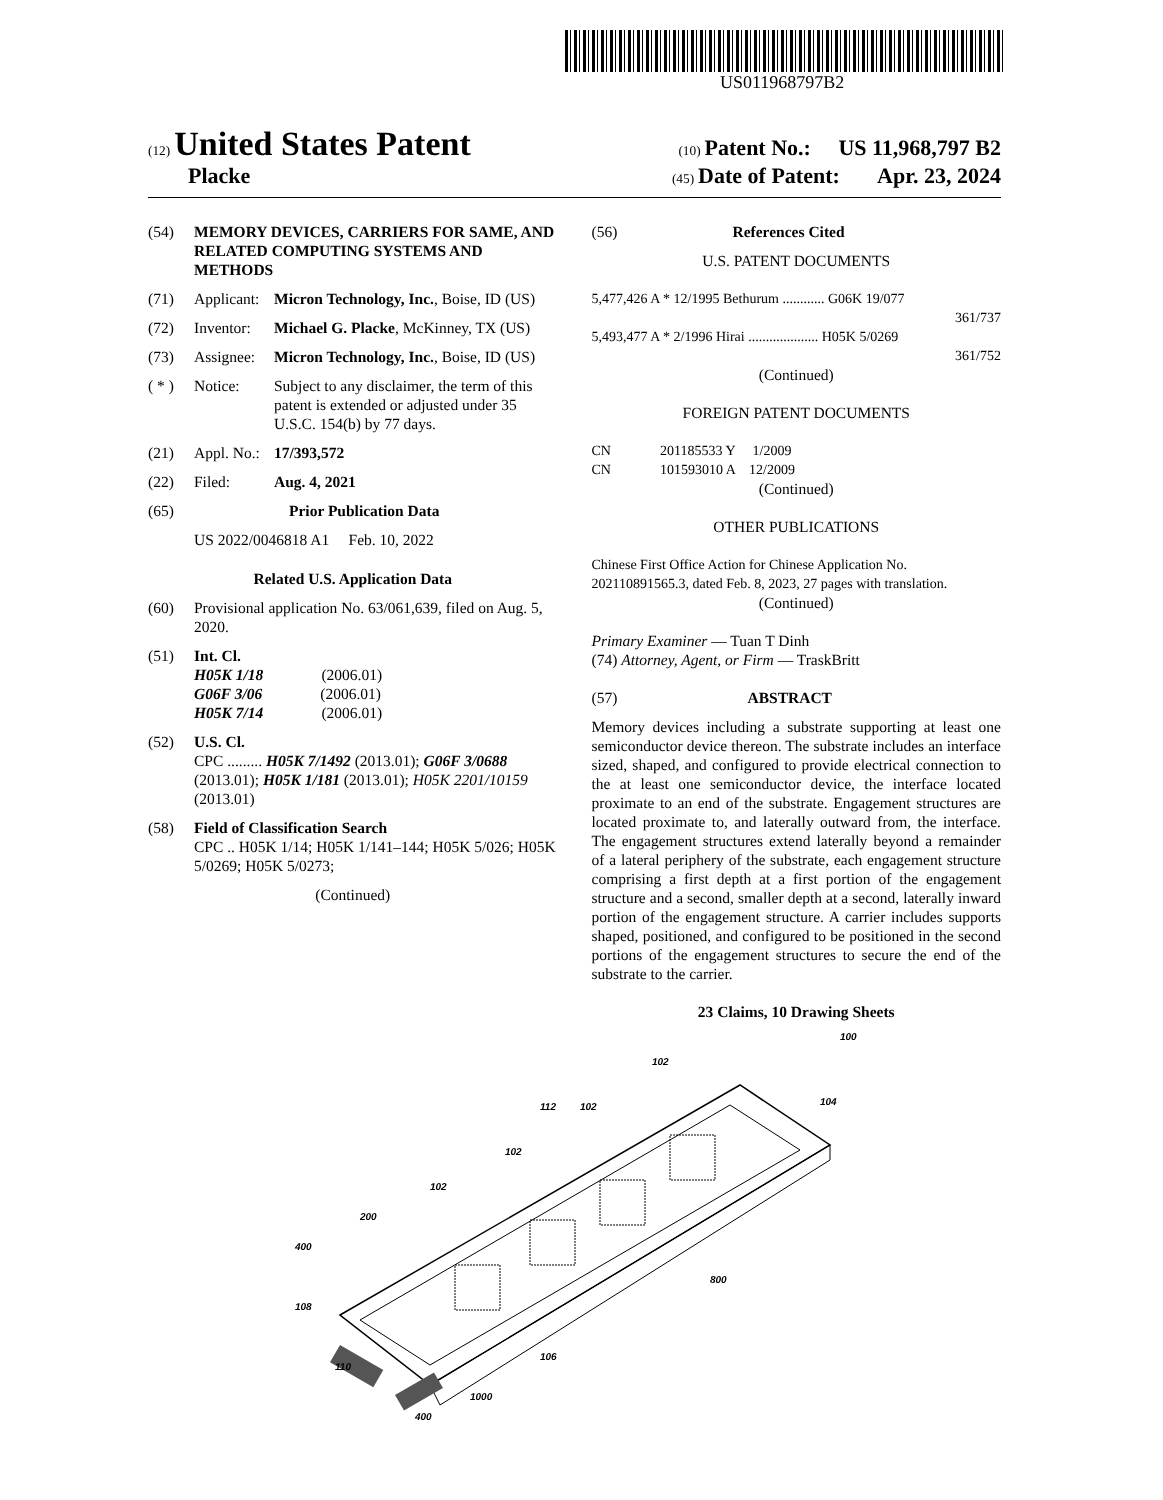US011968797B2
(12) United States Patent (10) Patent No.: US 11,968,797 B2
Placke (45) Date of Patent: Apr. 23, 2024
(54) MEMORY DEVICES, CARRIERS FOR SAME, AND RELATED COMPUTING SYSTEMS AND METHODS
(71) Applicant: Micron Technology, Inc., Boise, ID (US)
(72) Inventor: Michael G. Placke, McKinney, TX (US)
(73) Assignee: Micron Technology, Inc., Boise, ID (US)
( * ) Notice: Subject to any disclaimer, the term of this patent is extended or adjusted under 35 U.S.C. 154(b) by 77 days.
(21) Appl. No.: 17/393,572
(22) Filed: Aug. 4, 2021
(65) Prior Publication Data
US 2022/0046818 A1 Feb. 10, 2022
Related U.S. Application Data
(60) Provisional application No. 63/061,639, filed on Aug. 5, 2020.
(51) Int. Cl.
H05K 1/18 (2006.01)
G06F 3/06 (2006.01)
H05K 7/14 (2006.01)
(52) U.S. Cl.
CPC ......... H05K 7/1492 (2013.01); G06F 3/0688 (2013.01); H05K 1/181 (2013.01); H05K 2201/10159 (2013.01)
(58) Field of Classification Search
CPC .. H05K 1/14; H05K 1/141–144; H05K 5/026; H05K 5/0269; H05K 5/0273;
(Continued)
(56) References Cited
U.S. PATENT DOCUMENTS
5,477,426 A * 12/1995 Bethurum ............ G06K 19/077
361/737
5,493,477 A * 2/1996 Hirai .................... H05K 5/0269
361/752
(Continued)
FOREIGN PATENT DOCUMENTS
CN 201185533 Y 1/2009
CN 101593010 A 12/2009
(Continued)
OTHER PUBLICATIONS
Chinese First Office Action for Chinese Application No. 202110891565.3, dated Feb. 8, 2023, 27 pages with translation.
(Continued)
Primary Examiner — Tuan T Dinh
(74) Attorney, Agent, or Firm — TraskBritt
(57) ABSTRACT
Memory devices including a substrate supporting at least one semiconductor device thereon. The substrate includes an interface sized, shaped, and configured to provide electrical connection to the at least one semiconductor device, the interface located proximate to an end of the substrate. Engagement structures are located proximate to, and laterally outward from, the interface. The engagement structures extend laterally beyond a remainder of a lateral periphery of the substrate, each engagement structure comprising a first depth at a first portion of the engagement structure and a second, smaller depth at a second, laterally inward portion of the engagement structure. A carrier includes supports shaped, positioned, and configured to be positioned in the second portions of the engagement structures to secure the end of the substrate to the carrier.
23 Claims, 10 Drawing Sheets
100
102
102
102
102
104
112
200
400
108
110
106
800
1000
400